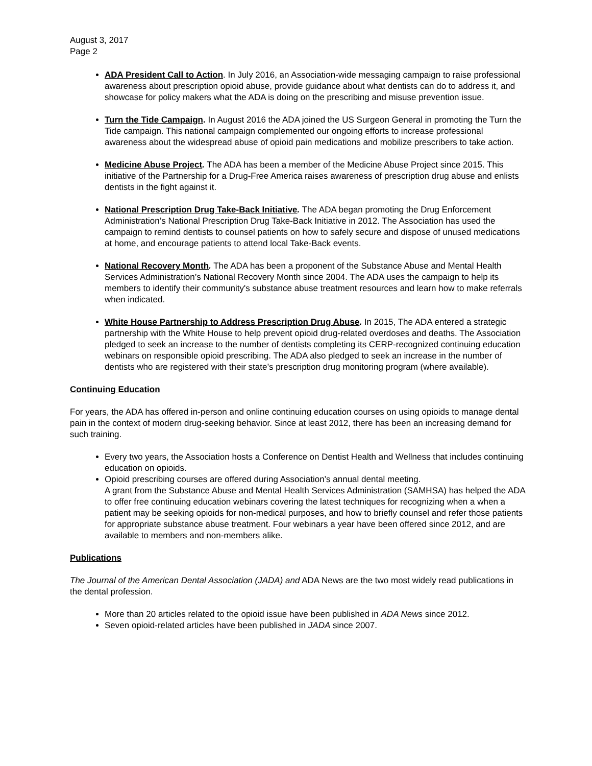August 3, 2017
Page 2
ADA President Call to Action. In July 2016, an Association-wide messaging campaign to raise professional awareness about prescription opioid abuse, provide guidance about what dentists can do to address it, and showcase for policy makers what the ADA is doing on the prescribing and misuse prevention issue.
Turn the Tide Campaign. In August 2016 the ADA joined the US Surgeon General in promoting the Turn the Tide campaign. This national campaign complemented our ongoing efforts to increase professional awareness about the widespread abuse of opioid pain medications and mobilize prescribers to take action.
Medicine Abuse Project. The ADA has been a member of the Medicine Abuse Project since 2015. This initiative of the Partnership for a Drug-Free America raises awareness of prescription drug abuse and enlists dentists in the fight against it.
National Prescription Drug Take-Back Initiative. The ADA began promoting the Drug Enforcement Administration’s National Prescription Drug Take-Back Initiative in 2012. The Association has used the campaign to remind dentists to counsel patients on how to safely secure and dispose of unused medications at home, and encourage patients to attend local Take-Back events.
National Recovery Month. The ADA has been a proponent of the Substance Abuse and Mental Health Services Administration’s National Recovery Month since 2004. The ADA uses the campaign to help its members to identify their community's substance abuse treatment resources and learn how to make referrals when indicated.
White House Partnership to Address Prescription Drug Abuse. In 2015, The ADA entered a strategic partnership with the White House to help prevent opioid drug-related overdoses and deaths. The Association pledged to seek an increase to the number of dentists completing its CERP-recognized continuing education webinars on responsible opioid prescribing. The ADA also pledged to seek an increase in the number of dentists who are registered with their state’s prescription drug monitoring program (where available).
Continuing Education
For years, the ADA has offered in-person and online continuing education courses on using opioids to manage dental pain in the context of modern drug-seeking behavior. Since at least 2012, there has been an increasing demand for such training.
Every two years, the Association hosts a Conference on Dentist Health and Wellness that includes continuing education on opioids.
Opioid prescribing courses are offered during Association’s annual dental meeting.
A grant from the Substance Abuse and Mental Health Services Administration (SAMHSA) has helped the ADA to offer free continuing education webinars covering the latest techniques for recognizing when a when a patient may be seeking opioids for non-medical purposes, and how to briefly counsel and refer those patients for appropriate substance abuse treatment. Four webinars a year have been offered since 2012, and are available to members and non-members alike.
Publications
The Journal of the American Dental Association (JADA) and ADA News are the two most widely read publications in the dental profession.
More than 20 articles related to the opioid issue have been published in ADA News since 2012.
Seven opioid-related articles have been published in JADA since 2007.